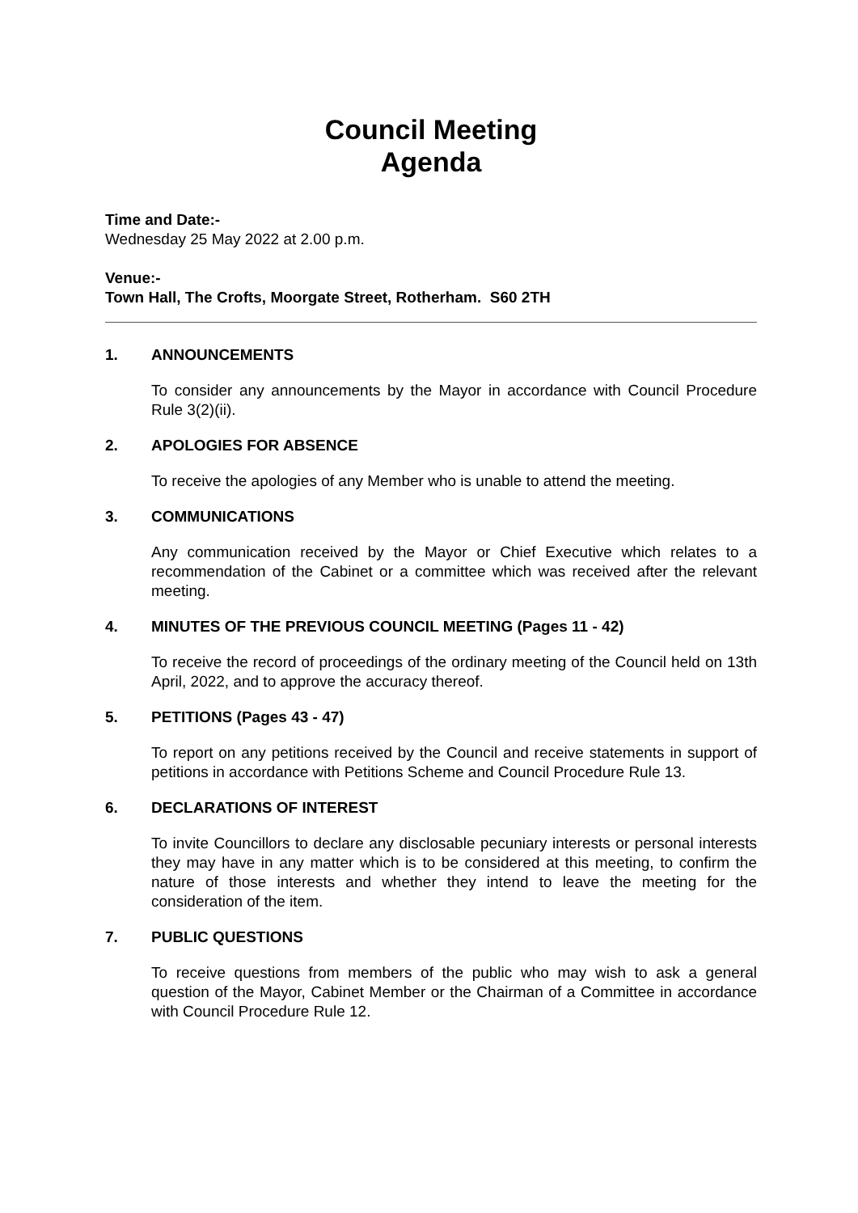Council Meeting
Agenda
Time and Date:-
Wednesday 25 May 2022 at 2.00 p.m.
Venue:-
Town Hall, The Crofts, Moorgate Street, Rotherham. S60 2TH
1. ANNOUNCEMENTS
To consider any announcements by the Mayor in accordance with Council Procedure Rule 3(2)(ii).
2. APOLOGIES FOR ABSENCE
To receive the apologies of any Member who is unable to attend the meeting.
3. COMMUNICATIONS
Any communication received by the Mayor or Chief Executive which relates to a recommendation of the Cabinet or a committee which was received after the relevant meeting.
4. MINUTES OF THE PREVIOUS COUNCIL MEETING (Pages 11 - 42)
To receive the record of proceedings of the ordinary meeting of the Council held on 13th April, 2022, and to approve the accuracy thereof.
5. PETITIONS (Pages 43 - 47)
To report on any petitions received by the Council and receive statements in support of petitions in accordance with Petitions Scheme and Council Procedure Rule 13.
6. DECLARATIONS OF INTEREST
To invite Councillors to declare any disclosable pecuniary interests or personal interests they may have in any matter which is to be considered at this meeting, to confirm the nature of those interests and whether they intend to leave the meeting for the consideration of the item.
7. PUBLIC QUESTIONS
To receive questions from members of the public who may wish to ask a general question of the Mayor, Cabinet Member or the Chairman of a Committee in accordance with Council Procedure Rule 12.